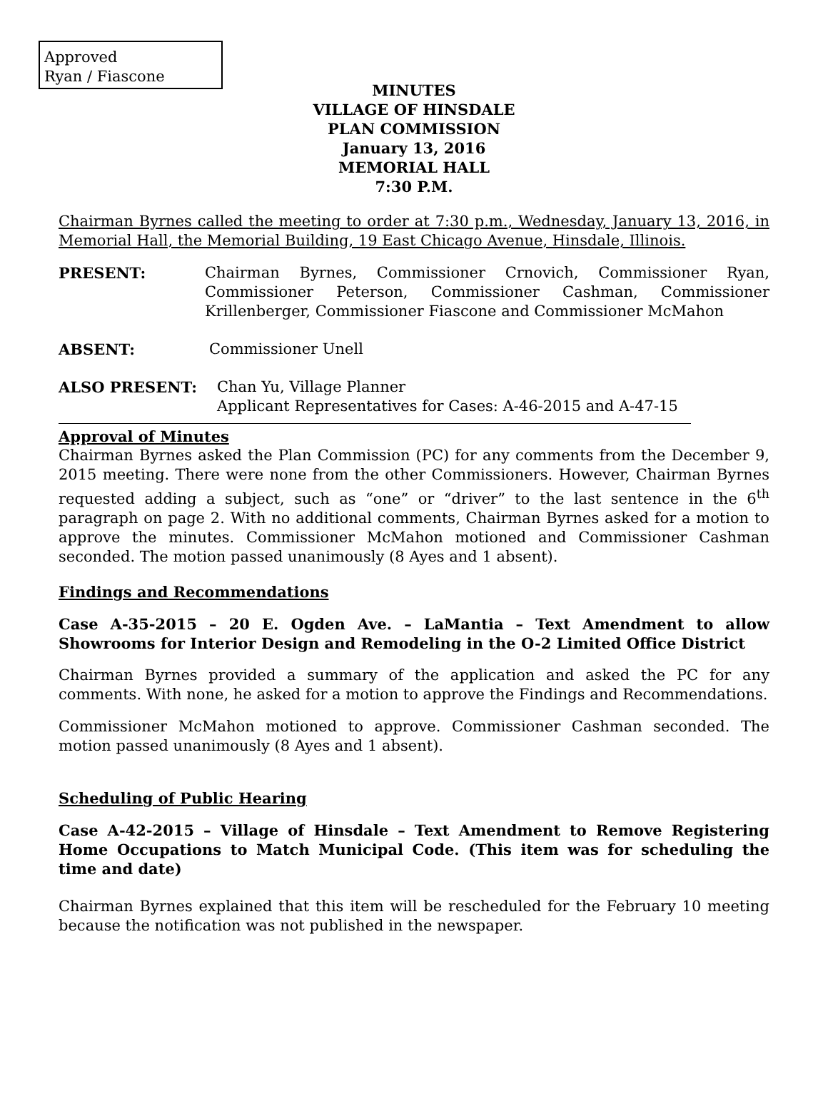Approved
Ryan / Fiascone
MINUTES
VILLAGE OF HINSDALE
PLAN COMMISSION
January 13, 2016
MEMORIAL HALL
7:30 P.M.
Chairman Byrnes called the meeting to order at 7:30 p.m., Wednesday, January 13, 2016, in Memorial Hall, the Memorial Building, 19 East Chicago Avenue, Hinsdale, Illinois.
PRESENT: Chairman Byrnes, Commissioner Crnovich, Commissioner Ryan, Commissioner Peterson, Commissioner Cashman, Commissioner Krillenberger, Commissioner Fiascone and Commissioner McMahon
ABSENT: Commissioner Unell
ALSO PRESENT: Chan Yu, Village Planner
Applicant Representatives for Cases: A-46-2015 and A-47-15
Approval of Minutes
Chairman Byrnes asked the Plan Commission (PC) for any comments from the December 9, 2015 meeting. There were none from the other Commissioners. However, Chairman Byrnes requested adding a subject, such as “one” or “driver” to the last sentence in the 6<sup>th</sup> paragraph on page 2. With no additional comments, Chairman Byrnes asked for a motion to approve the minutes. Commissioner McMahon motioned and Commissioner Cashman seconded. The motion passed unanimously (8 Ayes and 1 absent).
Findings and Recommendations
Case A-35-2015 – 20 E. Ogden Ave. – LaMantia – Text Amendment to allow Showrooms for Interior Design and Remodeling in the O-2 Limited Office District
Chairman Byrnes provided a summary of the application and asked the PC for any comments. With none, he asked for a motion to approve the Findings and Recommendations.
Commissioner McMahon motioned to approve. Commissioner Cashman seconded. The motion passed unanimously (8 Ayes and 1 absent).
Scheduling of Public Hearing
Case A-42-2015 – Village of Hinsdale – Text Amendment to Remove Registering Home Occupations to Match Municipal Code. (This item was for scheduling the time and date)
Chairman Byrnes explained that this item will be rescheduled for the February 10 meeting because the notification was not published in the newspaper.